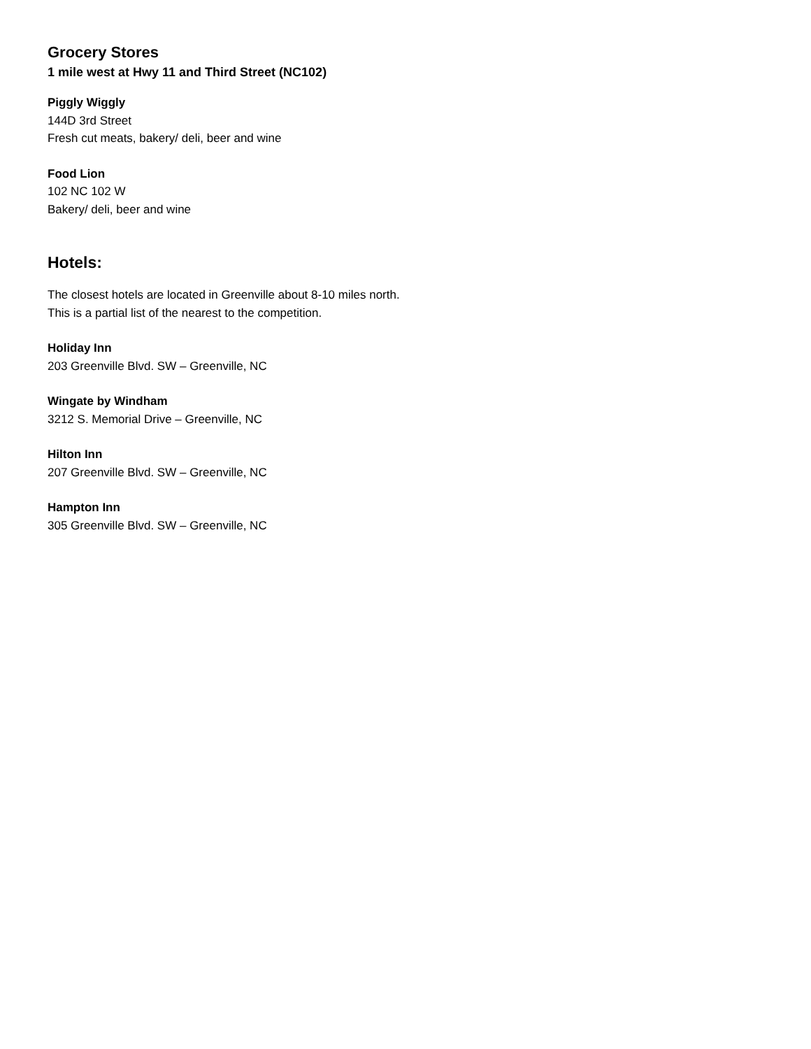Grocery Stores
1 mile west at Hwy 11 and Third Street (NC102)
Piggly Wiggly
144D 3rd Street
Fresh cut meats, bakery/ deli, beer and wine
Food Lion
102 NC 102 W
Bakery/ deli, beer and wine
Hotels:
The closest hotels are located in Greenville about 8-10 miles north.
This is a partial list of the nearest to the competition.
Holiday Inn
203 Greenville Blvd. SW – Greenville, NC
Wingate by Windham
3212 S. Memorial Drive – Greenville, NC
Hilton Inn
207 Greenville Blvd. SW – Greenville, NC
Hampton Inn
305 Greenville Blvd. SW – Greenville, NC